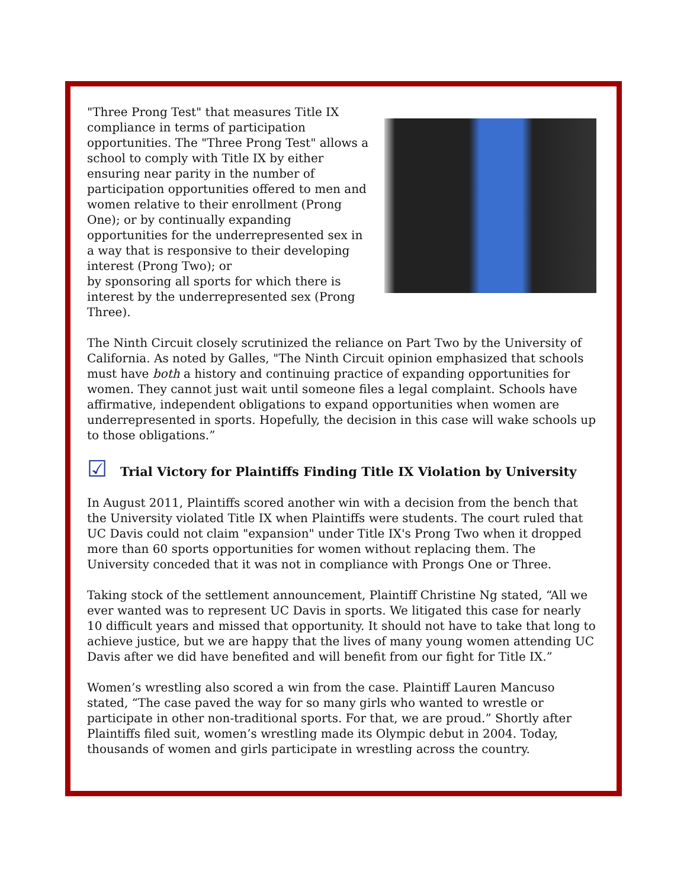"Three Prong Test" that measures Title IX compliance in terms of participation opportunities. The "Three Prong Test" allows a school to comply with Title IX by either ensuring near parity in the number of participation opportunities offered to men and women relative to their enrollment (Prong One); or by continually expanding opportunities for the underrepresented sex in a way that is responsive to their developing interest (Prong Two); or
by sponsoring all sports for which there is interest by the underrepresented sex (Prong Three).
The Ninth Circuit closely scrutinized the reliance on Part Two by the University of California. As noted by Galles, "The Ninth Circuit opinion emphasized that schools must have both a history and continuing practice of expanding opportunities for women. They cannot just wait until someone files a legal complaint. Schools have affirmative, independent obligations to expand opportunities when women are underrepresented in sports. Hopefully, the decision in this case will wake schools up to those obligations.”
☑ Trial Victory for Plaintiffs Finding Title IX Violation by University
In August 2011, Plaintiffs scored another win with a decision from the bench that the University violated Title IX when Plaintiffs were students. The court ruled that UC Davis could not claim "expansion" under Title IX's Prong Two when it dropped more than 60 sports opportunities for women without replacing them. The University conceded that it was not in compliance with Prongs One or Three.
Taking stock of the settlement announcement, Plaintiff Christine Ng stated, “All we ever wanted was to represent UC Davis in sports. We litigated this case for nearly 10 difficult years and missed that opportunity. It should not have to take that long to achieve justice, but we are happy that the lives of many young women attending UC Davis after we did have benefited and will benefit from our fight for Title IX.”
Women’s wrestling also scored a win from the case. Plaintiff Lauren Mancuso stated, “The case paved the way for so many girls who wanted to wrestle or participate in other non-traditional sports. For that, we are proud.” Shortly after Plaintiffs filed suit, women’s wrestling made its Olympic debut in 2004. Today, thousands of women and girls participate in wrestling across the country.